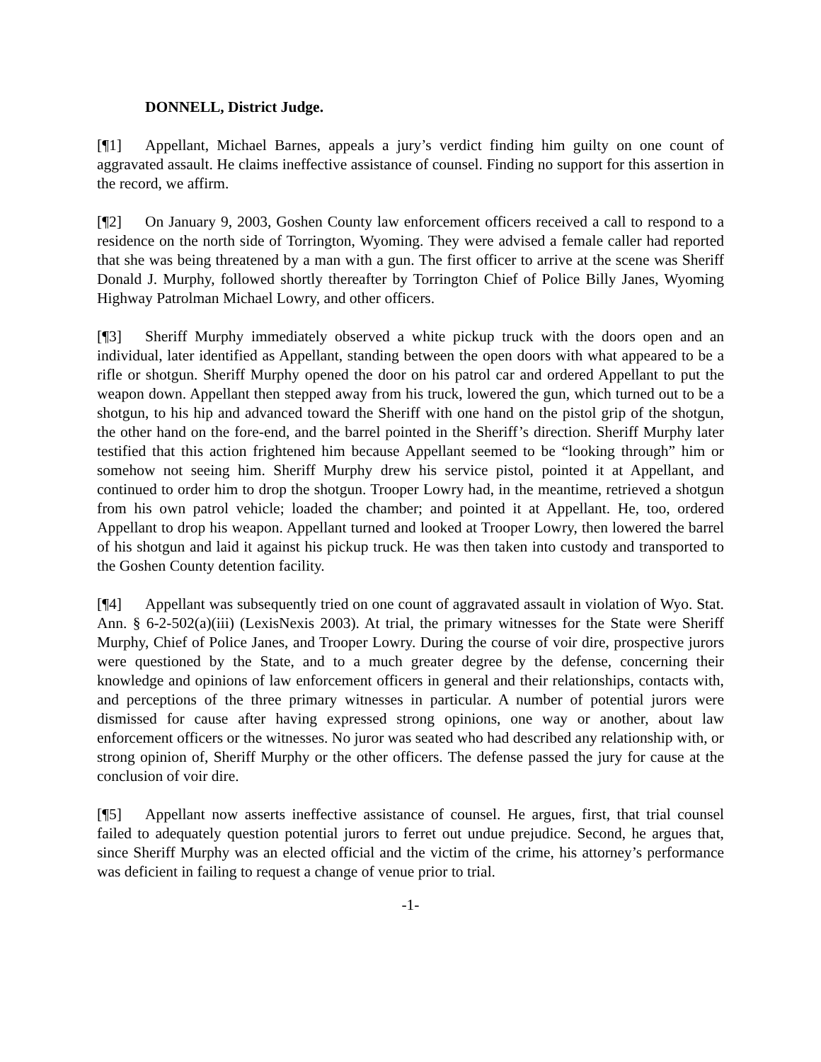DONNELL, District Judge.
[¶1] Appellant, Michael Barnes, appeals a jury’s verdict finding him guilty on one count of aggravated assault. He claims ineffective assistance of counsel. Finding no support for this assertion in the record, we affirm.
[¶2] On January 9, 2003, Goshen County law enforcement officers received a call to respond to a residence on the north side of Torrington, Wyoming. They were advised a female caller had reported that she was being threatened by a man with a gun. The first officer to arrive at the scene was Sheriff Donald J. Murphy, followed shortly thereafter by Torrington Chief of Police Billy Janes, Wyoming Highway Patrolman Michael Lowry, and other officers.
[¶3] Sheriff Murphy immediately observed a white pickup truck with the doors open and an individual, later identified as Appellant, standing between the open doors with what appeared to be a rifle or shotgun. Sheriff Murphy opened the door on his patrol car and ordered Appellant to put the weapon down. Appellant then stepped away from his truck, lowered the gun, which turned out to be a shotgun, to his hip and advanced toward the Sheriff with one hand on the pistol grip of the shotgun, the other hand on the fore-end, and the barrel pointed in the Sheriff’s direction. Sheriff Murphy later testified that this action frightened him because Appellant seemed to be “looking through” him or somehow not seeing him. Sheriff Murphy drew his service pistol, pointed it at Appellant, and continued to order him to drop the shotgun. Trooper Lowry had, in the meantime, retrieved a shotgun from his own patrol vehicle; loaded the chamber; and pointed it at Appellant. He, too, ordered Appellant to drop his weapon. Appellant turned and looked at Trooper Lowry, then lowered the barrel of his shotgun and laid it against his pickup truck. He was then taken into custody and transported to the Goshen County detention facility.
[¶4] Appellant was subsequently tried on one count of aggravated assault in violation of Wyo. Stat. Ann. § 6-2-502(a)(iii) (LexisNexis 2003). At trial, the primary witnesses for the State were Sheriff Murphy, Chief of Police Janes, and Trooper Lowry. During the course of voir dire, prospective jurors were questioned by the State, and to a much greater degree by the defense, concerning their knowledge and opinions of law enforcement officers in general and their relationships, contacts with, and perceptions of the three primary witnesses in particular. A number of potential jurors were dismissed for cause after having expressed strong opinions, one way or another, about law enforcement officers or the witnesses. No juror was seated who had described any relationship with, or strong opinion of, Sheriff Murphy or the other officers. The defense passed the jury for cause at the conclusion of voir dire.
[¶5] Appellant now asserts ineffective assistance of counsel. He argues, first, that trial counsel failed to adequately question potential jurors to ferret out undue prejudice. Second, he argues that, since Sheriff Murphy was an elected official and the victim of the crime, his attorney’s performance was deficient in failing to request a change of venue prior to trial.
-1-